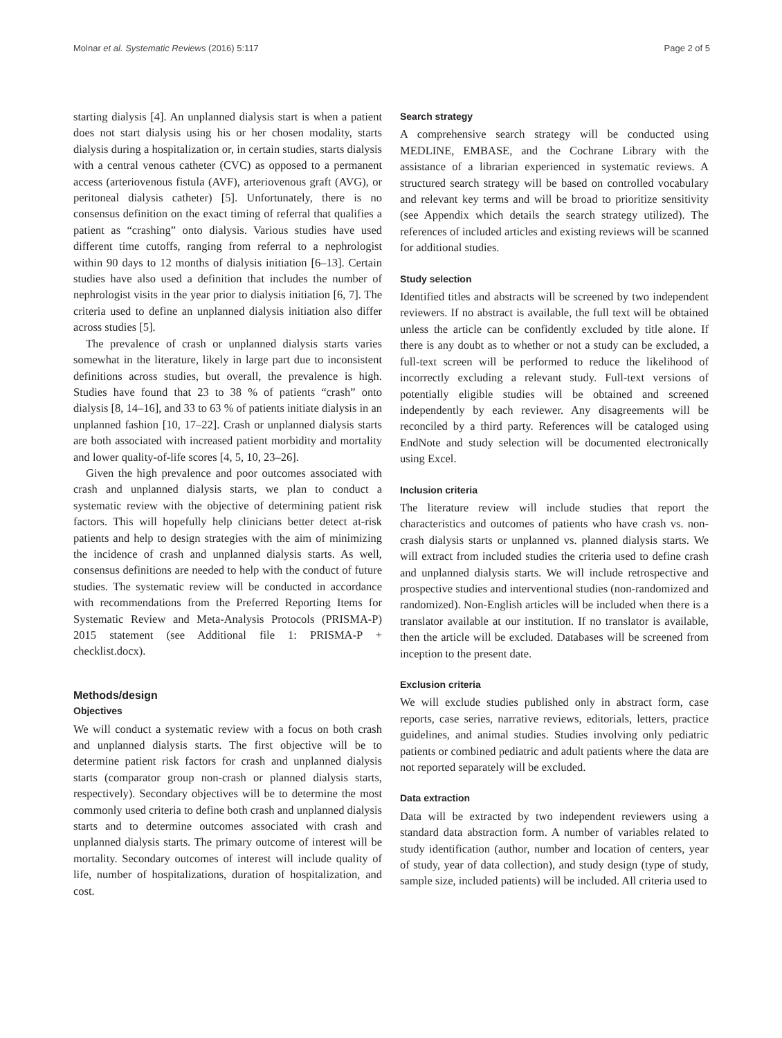Molnar et al. Systematic Reviews (2016) 5:117 Page 2 of 5
starting dialysis [4]. An unplanned dialysis start is when a patient does not start dialysis using his or her chosen modality, starts dialysis during a hospitalization or, in certain studies, starts dialysis with a central venous catheter (CVC) as opposed to a permanent access (arteriovenous fistula (AVF), arteriovenous graft (AVG), or peritoneal dialysis catheter) [5]. Unfortunately, there is no consensus definition on the exact timing of referral that qualifies a patient as “crashing” onto dialysis. Various studies have used different time cutoffs, ranging from referral to a nephrologist within 90 days to 12 months of dialysis initiation [6–13]. Certain studies have also used a definition that includes the number of nephrologist visits in the year prior to dialysis initiation [6, 7]. The criteria used to define an unplanned dialysis initiation also differ across studies [5].
The prevalence of crash or unplanned dialysis starts varies somewhat in the literature, likely in large part due to inconsistent definitions across studies, but overall, the prevalence is high. Studies have found that 23 to 38 % of patients “crash” onto dialysis [8, 14–16], and 33 to 63 % of patients initiate dialysis in an unplanned fashion [10, 17–22]. Crash or unplanned dialysis starts are both associated with increased patient morbidity and mortality and lower quality-of-life scores [4, 5, 10, 23–26].
Given the high prevalence and poor outcomes associated with crash and unplanned dialysis starts, we plan to conduct a systematic review with the objective of determining patient risk factors. This will hopefully help clinicians better detect at-risk patients and help to design strategies with the aim of minimizing the incidence of crash and unplanned dialysis starts. As well, consensus definitions are needed to help with the conduct of future studies. The systematic review will be conducted in accordance with recommendations from the Preferred Reporting Items for Systematic Review and Meta-Analysis Protocols (PRISMA-P) 2015 statement (see Additional file 1: PRISMA-P + checklist.docx).
Methods/design
Objectives
We will conduct a systematic review with a focus on both crash and unplanned dialysis starts. The first objective will be to determine patient risk factors for crash and unplanned dialysis starts (comparator group non-crash or planned dialysis starts, respectively). Secondary objectives will be to determine the most commonly used criteria to define both crash and unplanned dialysis starts and to determine outcomes associated with crash and unplanned dialysis starts. The primary outcome of interest will be mortality. Secondary outcomes of interest will include quality of life, number of hospitalizations, duration of hospitalization, and cost.
Search strategy
A comprehensive search strategy will be conducted using MEDLINE, EMBASE, and the Cochrane Library with the assistance of a librarian experienced in systematic reviews. A structured search strategy will be based on controlled vocabulary and relevant key terms and will be broad to prioritize sensitivity (see Appendix which details the search strategy utilized). The references of included articles and existing reviews will be scanned for additional studies.
Study selection
Identified titles and abstracts will be screened by two independent reviewers. If no abstract is available, the full text will be obtained unless the article can be confidently excluded by title alone. If there is any doubt as to whether or not a study can be excluded, a full-text screen will be performed to reduce the likelihood of incorrectly excluding a relevant study. Full-text versions of potentially eligible studies will be obtained and screened independently by each reviewer. Any disagreements will be reconciled by a third party. References will be cataloged using EndNote and study selection will be documented electronically using Excel.
Inclusion criteria
The literature review will include studies that report the characteristics and outcomes of patients who have crash vs. non-crash dialysis starts or unplanned vs. planned dialysis starts. We will extract from included studies the criteria used to define crash and unplanned dialysis starts. We will include retrospective and prospective studies and interventional studies (non-randomized and randomized). Non-English articles will be included when there is a translator available at our institution. If no translator is available, then the article will be excluded. Databases will be screened from inception to the present date.
Exclusion criteria
We will exclude studies published only in abstract form, case reports, case series, narrative reviews, editorials, letters, practice guidelines, and animal studies. Studies involving only pediatric patients or combined pediatric and adult patients where the data are not reported separately will be excluded.
Data extraction
Data will be extracted by two independent reviewers using a standard data abstraction form. A number of variables related to study identification (author, number and location of centers, year of study, year of data collection), and study design (type of study, sample size, included patients) will be included. All criteria used to